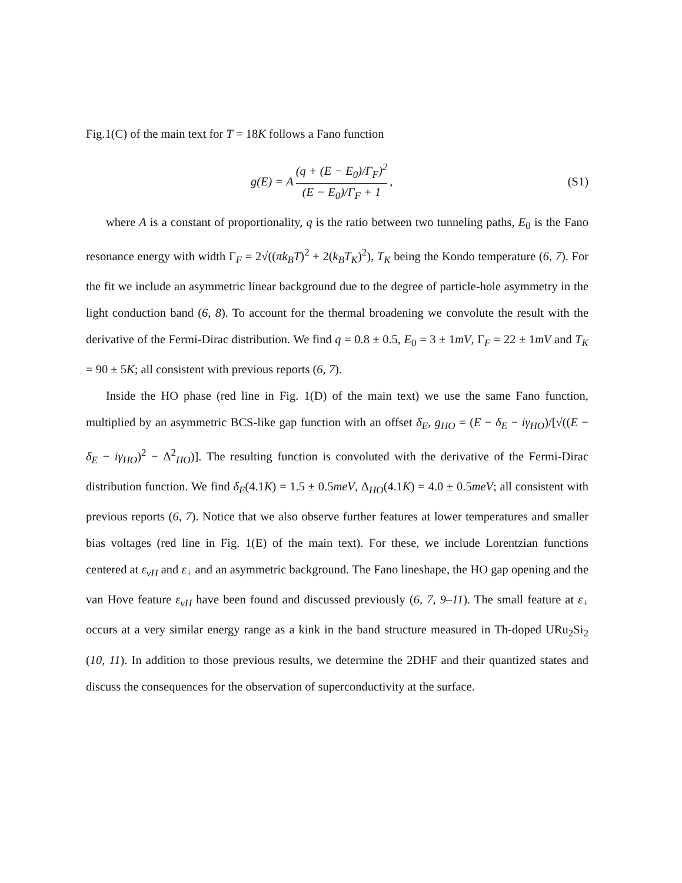Fig.1(C) of the main text for T = 18K follows a Fano function
g(E) = A (q + (E − E<sub>0</sub>)/Γ<sub>F</sub>)<sup>2</sup> (E − E<sub>0</sub>)/Γ<sub>F</sub> + 1,
(S1)
where A is a constant of proportionality, q is the ratio between two tunneling paths, E<sub>0</sub> is the Fano resonance energy with width Γ<sub>F</sub> = 2√((πk<sub>B</sub>T)<sup>2</sup> + 2(k<sub>B</sub>T<sub>K</sub>)<sup>2</sup>), T<sub>K</sub> being the Kondo temperature (6, 7). For the fit we include an asymmetric linear background due to the degree of particle-hole asymmetry in the light conduction band (6, 8). To account for the thermal broadening we convolute the result with the derivative of the Fermi-Dirac distribution. We find q = 0.8 ± 0.5, E<sub>0</sub> = 3 ± 1mV, Γ<sub>F</sub> = 22 ± 1mV and T<sub>K</sub> = 90 ± 5K; all consistent with previous reports (6, 7).
Inside the HO phase (red line in Fig. 1(D) of the main text) we use the same Fano function, multiplied by an asymmetric BCS-like gap function with an offset δ<sub>E</sub>, g<sub>HO</sub> = (E − δ<sub>E</sub> − iγ<sub>HO</sub>)/[√((E − δ<sub>E</sub> − iγ<sub>HO</sub>)<sup>2</sup> − Δ<sup>2</sup><sub>HO</sub>)]. The resulting function is convoluted with the derivative of the Fermi-Dirac distribution function. We find δ<sub>E</sub>(4.1K) = 1.5 ± 0.5meV, Δ<sub>HO</sub>(4.1K) = 4.0 ± 0.5meV; all consistent with previous reports (6, 7). Notice that we also observe further features at lower temperatures and smaller bias voltages (red line in Fig. 1(E) of the main text). For these, we include Lorentzian functions centered at ε<sub>vH</sub> and ε<sub>+</sub> and an asymmetric background. The Fano lineshape, the HO gap opening and the van Hove feature ε<sub>vH</sub> have been found and discussed previously (6, 7, 9–11). The small feature at ε<sub>+</sub> occurs at a very similar energy range as a kink in the band structure measured in Th-doped URu<sub>2</sub>Si<sub>2</sub> (10, 11). In addition to those previous results, we determine the 2DHF and their quantized states and discuss the consequences for the observation of superconductivity at the surface.